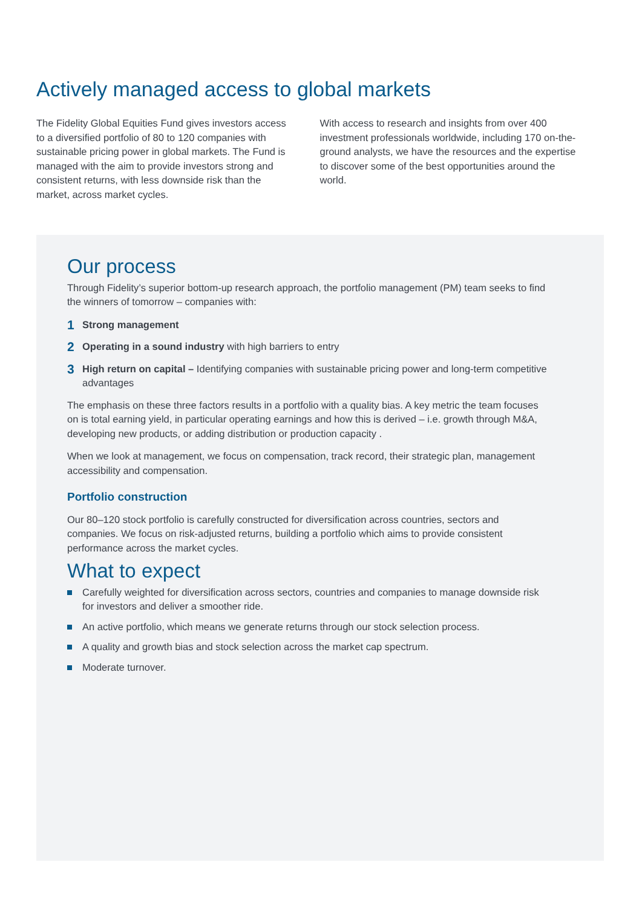Actively managed access to global markets
The Fidelity Global Equities Fund gives investors access to a diversified portfolio of 80 to 120 companies with sustainable pricing power in global markets. The Fund is managed with the aim to provide investors strong and consistent returns, with less downside risk than the market, across market cycles.
With access to research and insights from over 400 investment professionals worldwide, including 170 on-the-ground analysts, we have the resources and the expertise to discover some of the best opportunities around the world.
Our process
Through Fidelity’s superior bottom-up research approach, the portfolio management (PM) team seeks to find the winners of tomorrow – companies with:
1
Strong management
2
Operating in a sound industry with high barriers to entry
3
High return on capital – Identifying companies with sustainable pricing power and long-term competitive advantages
The emphasis on these three factors results in a portfolio with a quality bias. A key metric the team focuses on is total earning yield, in particular operating earnings and how this is derived – i.e. growth through M&A, developing new products, or adding distribution or production capacity .
When we look at management, we focus on compensation, track record, their strategic plan, management accessibility and compensation.
Portfolio construction
Our 80–120 stock portfolio is carefully constructed for diversification across countries, sectors and companies. We focus on risk-adjusted returns, building a portfolio which aims to provide consistent performance across the market cycles.
What to expect
Carefully weighted for diversification across sectors, countries and companies to manage downside risk for investors and deliver a smoother ride.
An active portfolio, which means we generate returns through our stock selection process.
A quality and growth bias and stock selection across the market cap spectrum.
Moderate turnover.